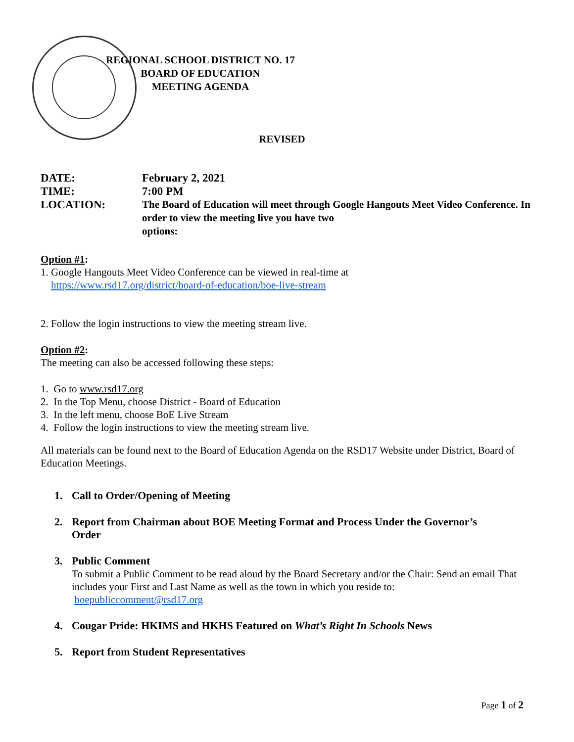REGIONAL SCHOOL DISTRICT NO. 17
BOARD OF EDUCATION
MEETING AGENDA
REVISED
| DATE: | February 2, 2021 |
| TIME: | 7:00 PM |
| LOCATION: | The Board of Education will meet through Google Hangouts Meet Video Conference. In order to view the meeting live you have two options: |
Option #1:
1. Google Hangouts Meet Video Conference can be viewed in real-time at
https://www.rsd17.org/district/board-of-education/boe-live-stream
2. Follow the login instructions to view the meeting stream live.
Option #2:
The meeting can also be accessed following these steps:
1. Go to www.rsd17.org
2. In the Top Menu, choose District - Board of Education
3. In the left menu, choose BoE Live Stream
4. Follow the login instructions to view the meeting stream live.
All materials can be found next to the Board of Education Agenda on the RSD17 Website under District, Board of Education Meetings.
1. Call to Order/Opening of Meeting
2. Report from Chairman about BOE Meeting Format and Process Under the Governor’s
Order
3. Public Comment
To submit a Public Comment to be read aloud by the Board Secretary and/or the Chair: Send an email That includes your First and Last Name as well as the town in which you reside to:
boepubliccomment@rsd17.org
4. Cougar Pride: HKIMS and HKHS Featured on What’s Right In Schools News
5. Report from Student Representatives
Page 1 of 2